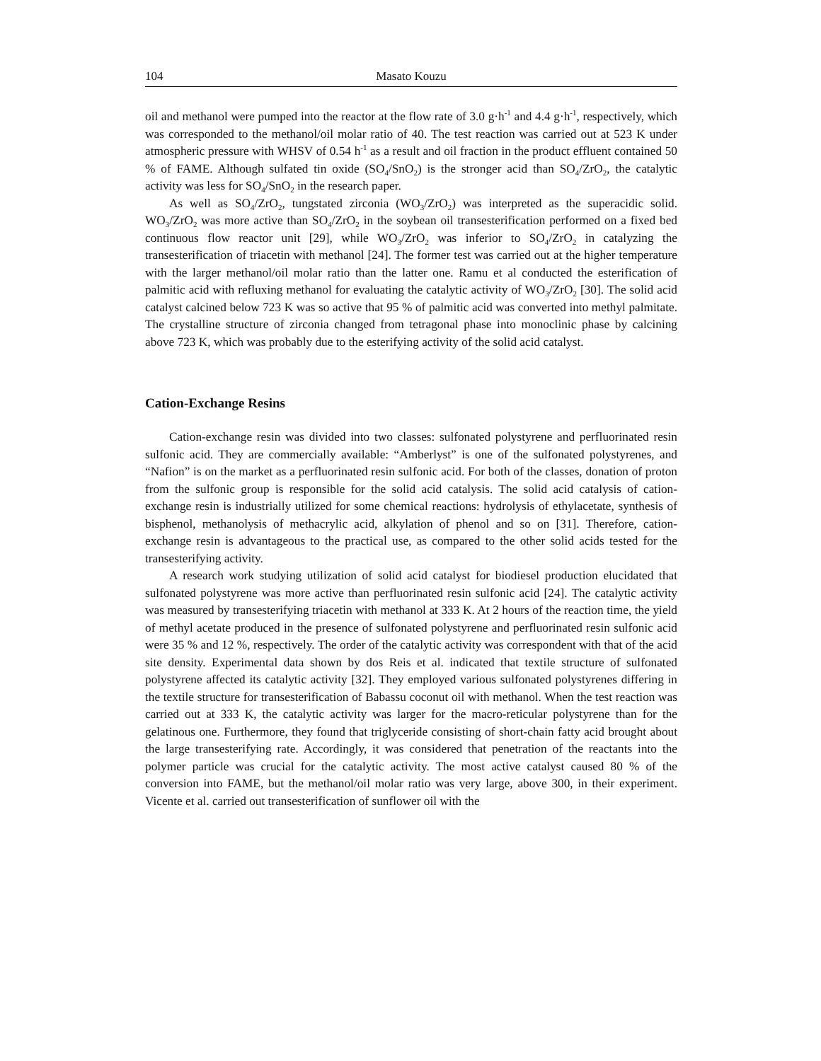104 Masato Kouzu
oil and methanol were pumped into the reactor at the flow rate of 3.0 g·h<sup>-1</sup> and 4.4 g·h<sup>-1</sup>, respectively, which was corresponded to the methanol/oil molar ratio of 40. The test reaction was carried out at 523 K under atmospheric pressure with WHSV of 0.54 h<sup>-1</sup> as a result and oil fraction in the product effluent contained 50 % of FAME. Although sulfated tin oxide (SO<sub>4</sub>/SnO<sub>2</sub>) is the stronger acid than SO<sub>4</sub>/ZrO<sub>2</sub>, the catalytic activity was less for SO<sub>4</sub>/SnO<sub>2</sub> in the research paper.
As well as SO<sub>4</sub>/ZrO<sub>2</sub>, tungstated zirconia (WO<sub>3</sub>/ZrO<sub>2</sub>) was interpreted as the superacidic solid. WO<sub>3</sub>/ZrO<sub>2</sub> was more active than SO<sub>4</sub>/ZrO<sub>2</sub> in the soybean oil transesterification performed on a fixed bed continuous flow reactor unit [29], while WO<sub>3</sub>/ZrO<sub>2</sub> was inferior to SO<sub>4</sub>/ZrO<sub>2</sub> in catalyzing the transesterification of triacetin with methanol [24]. The former test was carried out at the higher temperature with the larger methanol/oil molar ratio than the latter one. Ramu et al conducted the esterification of palmitic acid with refluxing methanol for evaluating the catalytic activity of WO<sub>3</sub>/ZrO<sub>2</sub> [30]. The solid acid catalyst calcined below 723 K was so active that 95 % of palmitic acid was converted into methyl palmitate. The crystalline structure of zirconia changed from tetragonal phase into monoclinic phase by calcining above 723 K, which was probably due to the esterifying activity of the solid acid catalyst.
Cation-Exchange Resins
Cation-exchange resin was divided into two classes: sulfonated polystyrene and perfluorinated resin sulfonic acid. They are commercially available: “Amberlyst” is one of the sulfonated polystyrenes, and “Nafion” is on the market as a perfluorinated resin sulfonic acid. For both of the classes, donation of proton from the sulfonic group is responsible for the solid acid catalysis. The solid acid catalysis of cation-exchange resin is industrially utilized for some chemical reactions: hydrolysis of ethylacetate, synthesis of bisphenol, methanolysis of methacrylic acid, alkylation of phenol and so on [31]. Therefore, cation-exchange resin is advantageous to the practical use, as compared to the other solid acids tested for the transesterifying activity.
A research work studying utilization of solid acid catalyst for biodiesel production elucidated that sulfonated polystyrene was more active than perfluorinated resin sulfonic acid [24]. The catalytic activity was measured by transesterifying triacetin with methanol at 333 K. At 2 hours of the reaction time, the yield of methyl acetate produced in the presence of sulfonated polystyrene and perfluorinated resin sulfonic acid were 35 % and 12 %, respectively. The order of the catalytic activity was correspondent with that of the acid site density. Experimental data shown by dos Reis et al. indicated that textile structure of sulfonated polystyrene affected its catalytic activity [32]. They employed various sulfonated polystyrenes differing in the textile structure for transesterification of Babassu coconut oil with methanol. When the test reaction was carried out at 333 K, the catalytic activity was larger for the macro-reticular polystyrene than for the gelatinous one. Furthermore, they found that triglyceride consisting of short-chain fatty acid brought about the large transesterifying rate. Accordingly, it was considered that penetration of the reactants into the polymer particle was crucial for the catalytic activity. The most active catalyst caused 80 % of the conversion into FAME, but the methanol/oil molar ratio was very large, above 300, in their experiment. Vicente et al. carried out transesterification of sunflower oil with the